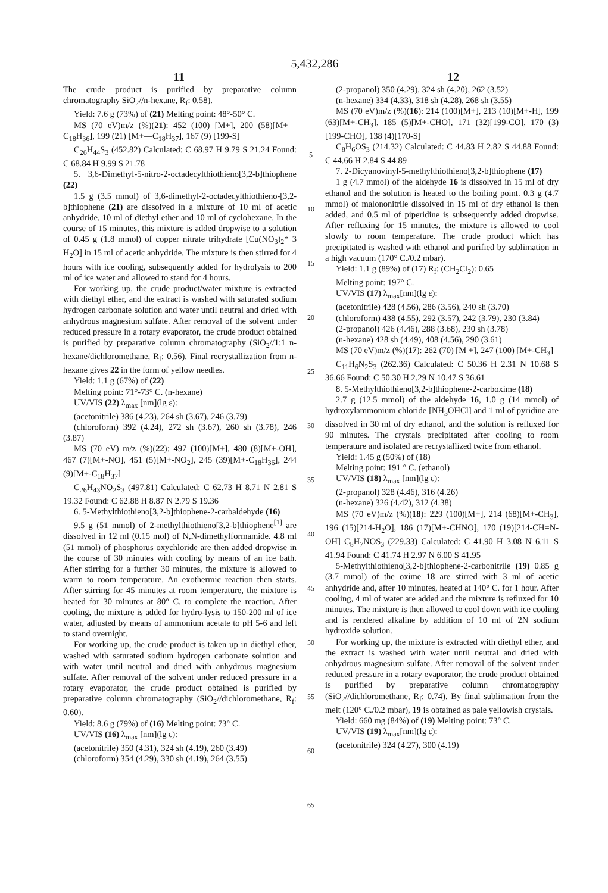5,432,286
11 12
The crude product is purified by preparative column chromatography SiO<sub>2</sub>//n-hexane, R<sub>f</sub>: 0.58).
Yield: 7.6 g (73%) of (21) Melting point: 48°-50° C.
MS (70 eV)m/z (%)(21): 452 (100) [M+], 200 (58)[M+—C<sub>18</sub>H<sub>36</sub>], 199 (21) [M+—C<sub>18</sub>H<sub>37</sub>], 167 (9) [199-S]
C<sub>26</sub>H<sub>44</sub>S<sub>3</sub> (452.82) Calculated: C 68.97 H 9.79 S 21.24 Found: C 68.84 H 9.99 S 21.78
5. 3,6-Dimethyl-5-nitro-2-octadecylthiothieno[3,2-b]thiophene (22)
1.5 g (3.5 mmol) of 3,6-dimethyl-2-octadecylthiothieno-[3,2-b]thiophene (21) are dissolved in a mixture of 10 ml of acetic anhydride, 10 ml of diethyl ether and 10 ml of cyclohexane. In the course of 15 minutes, this mixture is added dropwise to a solution of 0.45 g (1.8 mmol) of copper nitrate trihydrate [Cu(NO<sub>3</sub>)<sub>2</sub>* 3 H<sub>2</sub>O] in 15 ml of acetic anhydride. The mixture is then stirred for 4 hours with ice cooling, subsequently added for hydrolysis to 200 ml of ice water and allowed to stand for 4 hours.
For working up, the crude product/water mixture is extracted with diethyl ether, and the extract is washed with saturated sodium hydrogen carbonate solution and water until neutral and dried with anhydrous magnesium sulfate. After removal of the solvent under reduced pressure in a rotary evaporator, the crude product obtained is purified by preparative column chromatography (SiO<sub>2</sub>//1:1 n-hexane/dichloromethane, R<sub>f</sub>: 0.56). Final recrystallization from n-hexane gives 22 in the form of yellow needles.
Yield: 1.1 g (67%) of (22)
Melting point: 71°-73° C. (n-hexane)
UV/VIS (22) λ<sub>max</sub> [nm](lg ε):
(acetonitrile) 386 (4.23), 264 sh (3.67), 246 (3.79)
(chloroform) 392 (4.24), 272 sh (3.67), 260 sh (3.78), 246 (3.87)
MS (70 eV) m/z (%)(22): 497 (100)[M+], 480 (8)[M+-OH], 467 (7)[M+-NO], 451 (5)[M+-NO<sub>2</sub>], 245 (39)[M+-C<sub>18</sub>H<sub>36</sub>], 244 (9)[M+-C<sub>18</sub>H<sub>37</sub>]
C<sub>26</sub>H<sub>43</sub>NO<sub>2</sub>S<sub>3</sub> (497.81) Calculated: C 62.73 H 8.71 N 2.81 S 19.32 Found: C 62.88 H 8.87 N 2.79 S 19.36
6. 5-Methylthiothieno[3,2-b]thiophene-2-carbaldehyde (16)
9.5 g (51 mmol) of 2-methylthiothieno[3,2-b]thiophene<sup>[1]</sup> are dissolved in 12 ml (0.15 mol) of N,N-dimethylformamide. 4.8 ml (51 mmol) of phosphorus oxychloride are then added dropwise in the course of 30 minutes with cooling by means of an ice bath. After stirring for a further 30 minutes, the mixture is allowed to warm to room temperature. An exothermic reaction then starts. After stirring for 45 minutes at room temperature, the mixture is heated for 30 minutes at 80° C. to complete the reaction. After cooling, the mixture is added for hydro-lysis to 150-200 ml of ice water, adjusted by means of ammonium acetate to pH 5-6 and left to stand overnight.
For working up, the crude product is taken up in diethyl ether, washed with saturated sodium hydrogen carbonate solution and with water until neutral and dried with anhydrous magnesium sulfate. After removal of the solvent under reduced pressure in a rotary evaporator, the crude product obtained is purified by preparative column chromatography (SiO<sub>2</sub>//dichloromethane, R<sub>f</sub>: 0.60).
Yield: 8.6 g (79%) of (16) Melting point: 73° C.
UV/VIS (16) λ<sub>max</sub> [nm](lg ε):
(acetonitrile) 350 (4.31), 324 sh (4.19), 260 (3.49)
(chloroform) 354 (4.29), 330 sh (4.19), 264 (3.55)
5
10
15
20
25
30
35
40
45
50
55
60
65
(2-propanol) 350 (4.29), 324 sh (4.20), 262 (3.52)
(n-hexane) 334 (4.33), 318 sh (4.28), 268 sh (3.55)
MS (70 eV)m/z (%)(16): 214 (100)[M+], 213 (10)[M+-H], 199 (63)[M+-CH<sub>3</sub>], 185 (5)[M+-CHO], 171 (32)[199-CO], 170 (3)[199-CHO], 138 (4)[170-S]
C<sub>8</sub>H<sub>6</sub>OS<sub>3</sub> (214.32) Calculated: C 44.83 H 2.82 S 44.88 Found: C 44.66 H 2.84 S 44.89
7. 2-Dicyanovinyl-5-methylthiothieno[3,2-b]thiophene (17)
1 g (4.7 mmol) of the aldehyde 16 is dissolved in 15 ml of dry ethanol and the solution is heated to the boiling point. 0.3 g (4.7 mmol) of malononitrile dissolved in 15 ml of dry ethanol is then added, and 0.5 ml of piperidine is subsequently added dropwise. After refluxing for 15 minutes, the mixture is allowed to cool slowly to room temperature. The crude product which has precipitated is washed with ethanol and purified by sublimation in a high vacuum (170° C./0.2 mbar).
Yield: 1.1 g (89%) of (17) R<sub>f</sub>: (CH<sub>2</sub>Cl<sub>2</sub>): 0.65
Melting point: 197° C.
UV/VIS (17) λ<sub>max</sub>[nm](lg ε):
(acetonitrile) 428 (4.56), 286 (3.56), 240 sh (3.70)
(chloroform) 438 (4.55), 292 (3.57), 242 (3.79), 230 (3.84)
(2-propanol) 426 (4.46), 288 (3.68), 230 sh (3.78)
(n-hexane) 428 sh (4.49), 408 (4.56), 290 (3.61)
MS (70 eV)m/z (%)(17): 262 (70) [M +], 247 (100) [M+-CH<sub>3</sub>]
C<sub>11</sub>H<sub>6</sub>N<sub>2</sub>S<sub>3</sub> (262.36) Calculated: C 50.36 H 2.31 N 10.68 S 36.66 Found: C 50.30 H 2.29 N 10.47 S 36.61
8. 5-Methylthiothieno[3,2-b]thiophene-2-carboxime (18)
2.7 g (12.5 mmol) of the aldehyde 16, 1.0 g (14 mmol) of hydroxylammonium chloride [NH<sub>3</sub>OHCl] and 1 ml of pyridine are dissolved in 30 ml of dry ethanol, and the solution is refluxed for 90 minutes. The crystals precipitated after cooling to room temperature and isolated are recrystallized twice from ethanol.
Yield: 1.45 g (50%) of (18)
Melting point: 191 ° C. (ethanol)
UV/VIS (18) λ<sub>max</sub> [nm](lg ε):
(2-propanol) 328 (4.46), 316 (4.26)
(n-hexane) 326 (4.42), 312 (4.38)
MS (70 eV)m/z (%)(18): 229 (100)[M+], 214 (68)[M+-CH<sub>3</sub>], 196 (15)[214-H<sub>2</sub>O], 186 (17)[M+-CHNO], 170 (19)[214-CH=N-OH] C<sub>8</sub>H<sub>7</sub>NOS<sub>3</sub> (229.33) Calculated: C 41.90 H 3.08 N 6.11 S 41.94 Found: C 41.74 H 2.97 N 6.00 S 41.95
5-Methylthiothieno[3,2-b]thiophene-2-carbonitrile (19) 0.85 g (3.7 mmol) of the oxime 18 are stirred with 3 ml of acetic anhydride and, after 10 minutes, heated at 140° C. for 1 hour. After cooling, 4 ml of water are added and the mixture is refluxed for 10 minutes. The mixture is then allowed to cool down with ice cooling and is rendered alkaline by addition of 10 ml of 2N sodium hydroxide solution.
For working up, the mixture is extracted with diethyl ether, and the extract is washed with water until neutral and dried with anhydrous magnesium sulfate. After removal of the solvent under reduced pressure in a rotary evaporator, the crude product obtained is purified by preparative column chromatography (SiO<sub>2</sub>//dichloromethane, R<sub>f</sub>: 0.74). By final sublimation from the melt (120° C./0.2 mbar), 19 is obtained as pale yellowish crystals.
Yield: 660 mg (84%) of (19) Melting point: 73° C.
UV/VIS (19) λ<sub>max</sub>[nm](lg ε):
(acetonitrile) 324 (4.27), 300 (4.19)